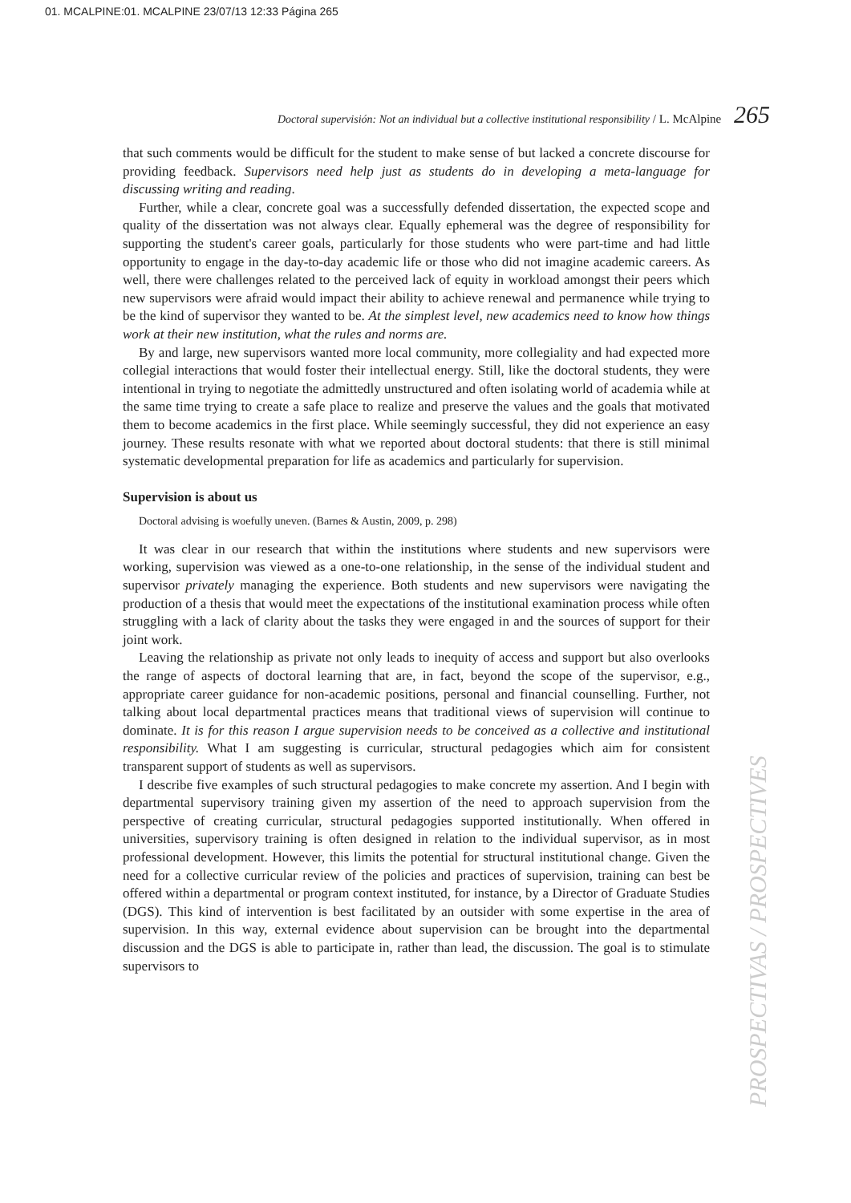01. MCALPINE:01. MCALPINE 23/07/13 12:33 Página 265
Doctoral supervisión: Not an individual but a collective institutional responsibility / L. McAlpine 265
that such comments would be difficult for the student to make sense of but lacked a concrete discourse for providing feedback. Supervisors need help just as students do in developing a meta-language for discussing writing and reading.
Further, while a clear, concrete goal was a successfully defended dissertation, the expected scope and quality of the dissertation was not always clear. Equally ephemeral was the degree of responsibility for supporting the student's career goals, particularly for those students who were part-time and had little opportunity to engage in the day-to-day academic life or those who did not imagine academic careers. As well, there were challenges related to the perceived lack of equity in workload amongst their peers which new supervisors were afraid would impact their ability to achieve renewal and permanence while trying to be the kind of supervisor they wanted to be. At the simplest level, new academics need to know how things work at their new institution, what the rules and norms are.
By and large, new supervisors wanted more local community, more collegiality and had expected more collegial interactions that would foster their intellectual energy. Still, like the doctoral students, they were intentional in trying to negotiate the admittedly unstructured and often isolating world of academia while at the same time trying to create a safe place to realize and preserve the values and the goals that motivated them to become academics in the first place. While seemingly successful, they did not experience an easy journey. These results resonate with what we reported about doctoral students: that there is still minimal systematic developmental preparation for life as academics and particularly for supervision.
Supervision is about us
Doctoral advising is woefully uneven. (Barnes & Austin, 2009, p. 298)
It was clear in our research that within the institutions where students and new supervisors were working, supervision was viewed as a one-to-one relationship, in the sense of the individual student and supervisor privately managing the experience. Both students and new supervisors were navigating the production of a thesis that would meet the expectations of the institutional examination process while often struggling with a lack of clarity about the tasks they were engaged in and the sources of support for their joint work.
Leaving the relationship as private not only leads to inequity of access and support but also overlooks the range of aspects of doctoral learning that are, in fact, beyond the scope of the supervisor, e.g., appropriate career guidance for non-academic positions, personal and financial counselling. Further, not talking about local departmental practices means that traditional views of supervision will continue to dominate. It is for this reason I argue supervision needs to be conceived as a collective and institutional responsibility. What I am suggesting is curricular, structural pedagogies which aim for consistent transparent support of students as well as supervisors.
I describe five examples of such structural pedagogies to make concrete my assertion. And I begin with departmental supervisory training given my assertion of the need to approach supervision from the perspective of creating curricular, structural pedagogies supported institutionally. When offered in universities, supervisory training is often designed in relation to the individual supervisor, as in most professional development. However, this limits the potential for structural institutional change. Given the need for a collective curricular review of the policies and practices of supervision, training can best be offered within a departmental or program context instituted, for instance, by a Director of Graduate Studies (DGS). This kind of intervention is best facilitated by an outsider with some expertise in the area of supervision. In this way, external evidence about supervision can be brought into the departmental discussion and the DGS is able to participate in, rather than lead, the discussion. The goal is to stimulate supervisors to
PROSPECTIVAS / PROSPECTIVES